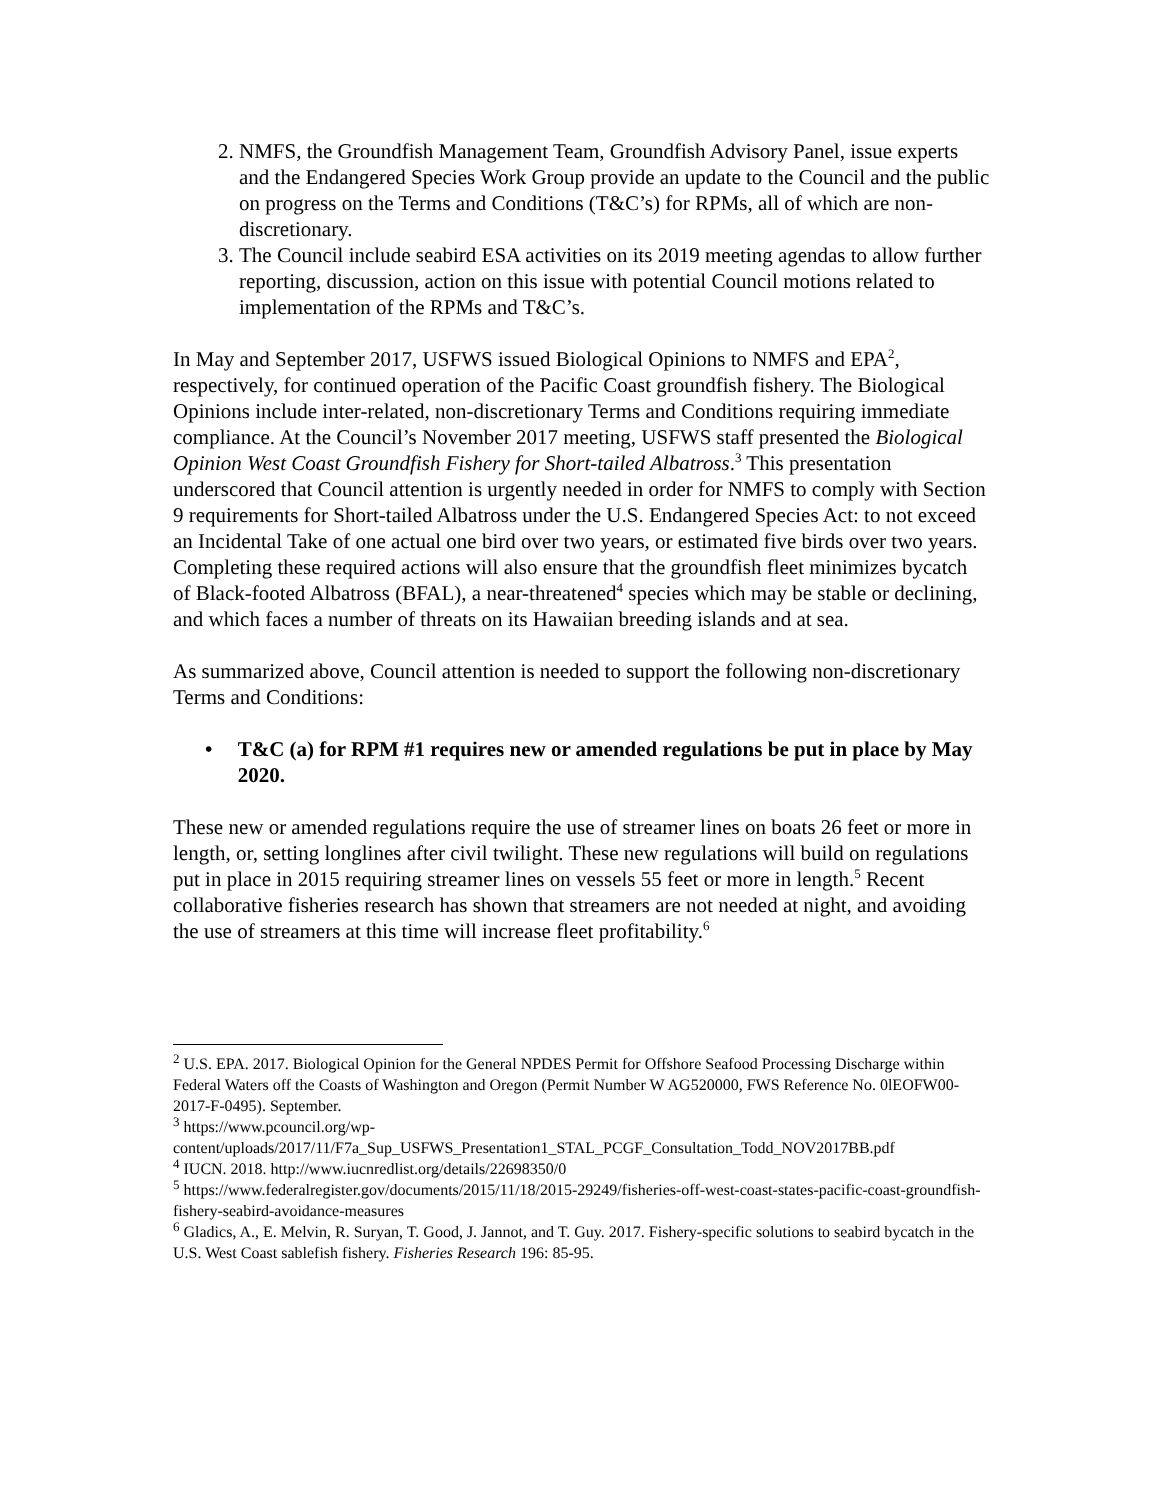2. NMFS, the Groundfish Management Team, Groundfish Advisory Panel, issue experts and the Endangered Species Work Group provide an update to the Council and the public on progress on the Terms and Conditions (T&C’s) for RPMs, all of which are non-discretionary.
3. The Council include seabird ESA activities on its 2019 meeting agendas to allow further reporting, discussion, action on this issue with potential Council motions related to implementation of the RPMs and T&C’s.
In May and September 2017, USFWS issued Biological Opinions to NMFS and EPA<sup>2</sup>, respectively, for continued operation of the Pacific Coast groundfish fishery. The Biological Opinions include inter-related, non-discretionary Terms and Conditions requiring immediate compliance. At the Council’s November 2017 meeting, USFWS staff presented the Biological Opinion West Coast Groundfish Fishery for Short-tailed Albatross.<sup>3</sup> This presentation underscored that Council attention is urgently needed in order for NMFS to comply with Section 9 requirements for Short-tailed Albatross under the U.S. Endangered Species Act: to not exceed an Incidental Take of one actual one bird over two years, or estimated five birds over two years. Completing these required actions will also ensure that the groundfish fleet minimizes bycatch of Black-footed Albatross (BFAL), a near-threatened<sup>4</sup> species which may be stable or declining, and which faces a number of threats on its Hawaiian breeding islands and at sea.
As summarized above, Council attention is needed to support the following non-discretionary Terms and Conditions:
• T&C (a) for RPM #1 requires new or amended regulations be put in place by May 2020.
These new or amended regulations require the use of streamer lines on boats 26 feet or more in length, or, setting longlines after civil twilight. These new regulations will build on regulations put in place in 2015 requiring streamer lines on vessels 55 feet or more in length.<sup>5</sup> Recent collaborative fisheries research has shown that streamers are not needed at night, and avoiding the use of streamers at this time will increase fleet profitability.<sup>6</sup>
<sup>2</sup> U.S. EPA. 2017. Biological Opinion for the General NPDES Permit for Offshore Seafood Processing Discharge within Federal Waters off the Coasts of Washington and Oregon (Permit Number W AG520000, FWS Reference No. 0lEOFW00-2017-F-0495). September.
<sup>3</sup> https://www.pcouncil.org/wp-content/uploads/2017/11/F7a_Sup_USFWS_Presentation1_STAL_PCGF_Consultation_Todd_NOV2017BB.pdf
<sup>4</sup> IUCN. 2018. http://www.iucnredlist.org/details/22698350/0
<sup>5</sup> https://www.federalregister.gov/documents/2015/11/18/2015-29249/fisheries-off-west-coast-states-pacific-coast-groundfish-fishery-seabird-avoidance-measures
<sup>6</sup> Gladics, A., E. Melvin, R. Suryan, T. Good, J. Jannot, and T. Guy. 2017. Fishery-specific solutions to seabird bycatch in the U.S. West Coast sablefish fishery. Fisheries Research 196: 85-95.